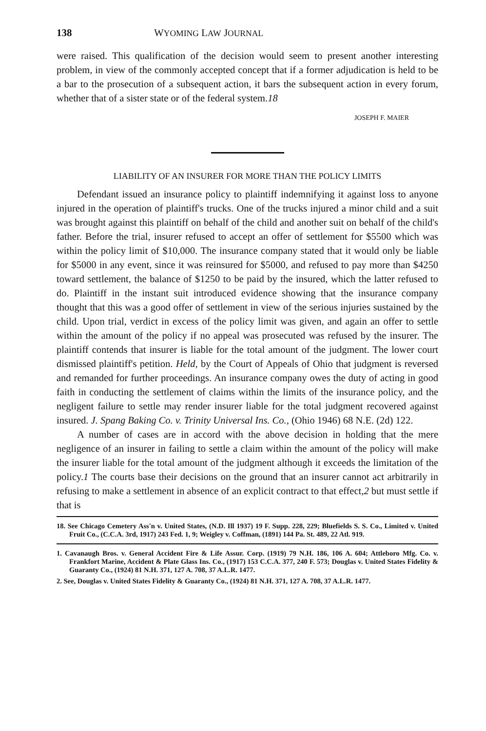138 WYOMING LAW JOURNAL
were raised. This qualification of the decision would seem to present another interesting problem, in view of the commonly accepted concept that if a former adjudication is held to be a bar to the prosecution of a subsequent action, it bars the subsequent action in every forum, whether that of a sister state or of the federal system.18
JOSEPH F. MAIER
LIABILITY OF AN INSURER FOR MORE THAN THE POLICY LIMITS
Defendant issued an insurance policy to plaintiff indemnifying it against loss to anyone injured in the operation of plaintiff's trucks. One of the trucks injured a minor child and a suit was brought against this plaintiff on behalf of the child and another suit on behalf of the child's father. Before the trial, insurer refused to accept an offer of settlement for $5500 which was within the policy limit of $10,000. The insurance company stated that it would only be liable for $5000 in any event, since it was reinsured for $5000, and refused to pay more than $4250 toward settlement, the balance of $1250 to be paid by the insured, which the latter refused to do. Plaintiff in the instant suit introduced evidence showing that the insurance company thought that this was a good offer of settlement in view of the serious injuries sustained by the child. Upon trial, verdict in excess of the policy limit was given, and again an offer to settle within the amount of the policy if no appeal was prosecuted was refused by the insurer. The plaintiff contends that insurer is liable for the total amount of the judgment. The lower court dismissed plaintiff's petition. Held, by the Court of Appeals of Ohio that judgment is reversed and remanded for further proceedings. An insurance company owes the duty of acting in good faith in conducting the settlement of claims within the limits of the insurance policy, and the negligent failure to settle may render insurer liable for the total judgment recovered against insured. J. Spang Baking Co. v. Trinity Universal Ins. Co., (Ohio 1946) 68 N.E. (2d) 122.
A number of cases are in accord with the above decision in holding that the mere negligence of an insurer in failing to settle a claim within the amount of the policy will make the insurer liable for the total amount of the judgment although it exceeds the limitation of the policy.1 The courts base their decisions on the ground that an insurer cannot act arbitrarily in refusing to make a settlement in absence of an explicit contract to that effect,2 but must settle if that is
18. See Chicago Cemetery Ass'n v. United States, (N.D. Ill 1937) 19 F. Supp. 228, 229; Bluefields S. S. Co., Limited v. United Fruit Co., (C.C.A. 3rd, 1917) 243 Fed. 1, 9; Weigley v. Coffman, (1891) 144 Pa. St. 489, 22 Atl. 919.
1. Cavanaugh Bros. v. General Accident Fire & Life Assur. Corp. (1919) 79 N.H. 186, 106 A. 604; Attleboro Mfg. Co. v. Frankfort Marine, Accident & Plate Glass Ins. Co., (1917) 153 C.C.A. 377, 240 F. 573; Douglas v. United States Fidelity & Guaranty Co., (1924) 81 N.H. 371, 127 A. 708, 37 A.L.R. 1477.
2. See, Douglas v. United States Fidelity & Guaranty Co., (1924) 81 N.H. 371, 127 A. 708, 37 A.L.R. 1477.